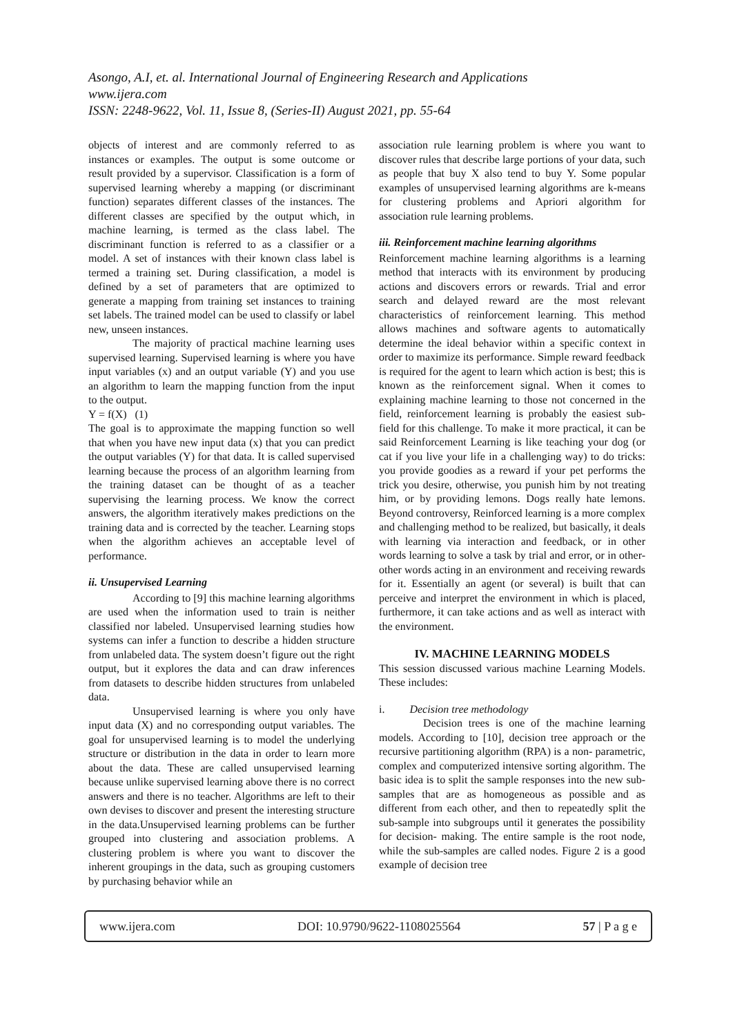Asongo, A.I, et. al. International Journal of Engineering Research and Applications
www.ijera.com
ISSN: 2248-9622, Vol. 11, Issue 8, (Series-II) August 2021, pp. 55-64
objects of interest and are commonly referred to as instances or examples. The output is some outcome or result provided by a supervisor. Classification is a form of supervised learning whereby a mapping (or discriminant function) separates different classes of the instances. The different classes are specified by the output which, in machine learning, is termed as the class label. The discriminant function is referred to as a classifier or a model. A set of instances with their known class label is termed a training set. During classification, a model is defined by a set of parameters that are optimized to generate a mapping from training set instances to training set labels. The trained model can be used to classify or label new, unseen instances.
The majority of practical machine learning uses supervised learning. Supervised learning is where you have input variables (x) and an output variable (Y) and you use an algorithm to learn the mapping function from the input to the output.
Y = f(X) (1)
The goal is to approximate the mapping function so well that when you have new input data (x) that you can predict the output variables (Y) for that data. It is called supervised learning because the process of an algorithm learning from the training dataset can be thought of as a teacher supervising the learning process. We know the correct answers, the algorithm iteratively makes predictions on the training data and is corrected by the teacher. Learning stops when the algorithm achieves an acceptable level of performance.
ii. Unsupervised Learning
According to [9] this machine learning algorithms are used when the information used to train is neither classified nor labeled. Unsupervised learning studies how systems can infer a function to describe a hidden structure from unlabeled data. The system doesn’t figure out the right output, but it explores the data and can draw inferences from datasets to describe hidden structures from unlabeled data.
Unsupervised learning is where you only have input data (X) and no corresponding output variables. The goal for unsupervised learning is to model the underlying structure or distribution in the data in order to learn more about the data. These are called unsupervised learning because unlike supervised learning above there is no correct answers and there is no teacher. Algorithms are left to their own devises to discover and present the interesting structure in the data.Unsupervised learning problems can be further grouped into clustering and association problems. A clustering problem is where you want to discover the inherent groupings in the data, such as grouping customers by purchasing behavior while an
association rule learning problem is where you want to discover rules that describe large portions of your data, such as people that buy X also tend to buy Y. Some popular examples of unsupervised learning algorithms are k-means for clustering problems and Apriori algorithm for association rule learning problems.
iii. Reinforcement machine learning algorithms
Reinforcement machine learning algorithms is a learning method that interacts with its environment by producing actions and discovers errors or rewards. Trial and error search and delayed reward are the most relevant characteristics of reinforcement learning. This method allows machines and software agents to automatically determine the ideal behavior within a specific context in order to maximize its performance. Simple reward feedback is required for the agent to learn which action is best; this is known as the reinforcement signal. When it comes to explaining machine learning to those not concerned in the field, reinforcement learning is probably the easiest sub-field for this challenge. To make it more practical, it can be said Reinforcement Learning is like teaching your dog (or cat if you live your life in a challenging way) to do tricks: you provide goodies as a reward if your pet performs the trick you desire, otherwise, you punish him by not treating him, or by providing lemons. Dogs really hate lemons. Beyond controversy, Reinforced learning is a more complex and challenging method to be realized, but basically, it deals with learning via interaction and feedback, or in other words learning to solve a task by trial and error, or in other-other words acting in an environment and receiving rewards for it. Essentially an agent (or several) is built that can perceive and interpret the environment in which is placed, furthermore, it can take actions and as well as interact with the environment.
IV. MACHINE LEARNING MODELS
This session discussed various machine Learning Models. These includes:
i. Decision tree methodology
Decision trees is one of the machine learning models. According to [10], decision tree approach or the recursive partitioning algorithm (RPA) is a non- parametric, complex and computerized intensive sorting algorithm. The basic idea is to split the sample responses into the new sub-samples that are as homogeneous as possible and as different from each other, and then to repeatedly split the sub-sample into subgroups until it generates the possibility for decision- making. The entire sample is the root node, while the sub-samples are called nodes. Figure 2 is a good example of decision tree
www.ijera.com DOI: 10.9790/9622-1108025564 57 | P a g e